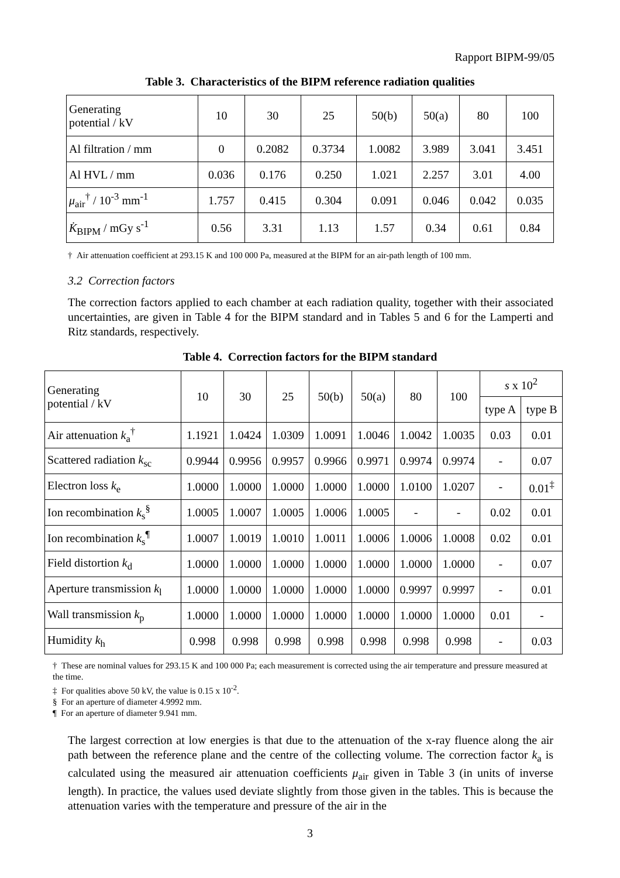Rapport BIPM-99/05
Table 3. Characteristics of the BIPM reference radiation qualities
| Generating potential / kV | 10 | 30 | 25 | 50(b) | 50(a) | 80 | 100 |
| --- | --- | --- | --- | --- | --- | --- | --- |
| Al filtration / mm | 0 | 0.2082 | 0.3734 | 1.0082 | 3.989 | 3.041 | 3.451 |
| Al HVL / mm | 0.036 | 0.176 | 0.250 | 1.021 | 2.257 | 3.01 | 4.00 |
| μ<sub>air</sub><sup>†</sup> / 10<sup>-3</sup> mm<sup>-1</sup> | 1.757 | 0.415 | 0.304 | 0.091 | 0.046 | 0.042 | 0.035 |
| K̇<sub>BIPM</sub> / mGy s<sup>-1</sup> | 0.56 | 3.31 | 1.13 | 1.57 | 0.34 | 0.61 | 0.84 |
† Air attenuation coefficient at 293.15 K and 100 000 Pa, measured at the BIPM for an air-path length of 100 mm.
3.2 Correction factors
The correction factors applied to each chamber at each radiation quality, together with their associated uncertainties, are given in Table 4 for the BIPM standard and in Tables 5 and 6 for the Lamperti and Ritz standards, respectively.
Table 4. Correction factors for the BIPM standard
| Generating potential / kV | 10 | 30 | 25 | 50(b) | 50(a) | 80 | 100 | s x 10<sup>2</sup> | |
| --- | --- | --- | --- | --- | --- | --- | --- | --- | --- |
| | | | | | | | | type A | type B |
| Air attenuation k<sub>a</sub><sup>†</sup> | 1.1921 | 1.0424 | 1.0309 | 1.0091 | 1.0046 | 1.0042 | 1.0035 | 0.03 | 0.01 |
| Scattered radiation k<sub>sc</sub> | 0.9944 | 0.9956 | 0.9957 | 0.9966 | 0.9971 | 0.9974 | 0.9974 | - | 0.07 |
| Electron loss k<sub>e</sub> | 1.0000 | 1.0000 | 1.0000 | 1.0000 | 1.0000 | 1.0100 | 1.0207 | - | 0.01<sup>‡</sup> |
| Ion recombination k<sub>s</sub><sup>§</sup> | 1.0005 | 1.0007 | 1.0005 | 1.0006 | 1.0005 | - | - | 0.02 | 0.01 |
| Ion recombination k<sub>s</sub><sup>¶</sup> | 1.0007 | 1.0019 | 1.0010 | 1.0011 | 1.0006 | 1.0006 | 1.0008 | 0.02 | 0.01 |
| Field distortion k<sub>d</sub> | 1.0000 | 1.0000 | 1.0000 | 1.0000 | 1.0000 | 1.0000 | 1.0000 | - | 0.07 |
| Aperture transmission k<sub>l</sub> | 1.0000 | 1.0000 | 1.0000 | 1.0000 | 1.0000 | 0.9997 | 0.9997 | - | 0.01 |
| Wall transmission k<sub>p</sub> | 1.0000 | 1.0000 | 1.0000 | 1.0000 | 1.0000 | 1.0000 | 1.0000 | 0.01 | - |
| Humidity k<sub>h</sub> | 0.998 | 0.998 | 0.998 | 0.998 | 0.998 | 0.998 | 0.998 | - | 0.03 |
† These are nominal values for 293.15 K and 100 000 Pa; each measurement is corrected using the air temperature and pressure measured at the time.
‡ For qualities above 50 kV, the value is 0.15 x 10<sup>-2</sup>.
§ For an aperture of diameter 4.9992 mm.
¶ For an aperture of diameter 9.941 mm.
The largest correction at low energies is that due to the attenuation of the x-ray fluence along the air path between the reference plane and the centre of the collecting volume. The correction factor k<sub>a</sub> is calculated using the measured air attenuation coefficients μ<sub>air</sub> given in Table 3 (in units of inverse length). In practice, the values used deviate slightly from those given in the tables. This is because the attenuation varies with the temperature and pressure of the air in the
3